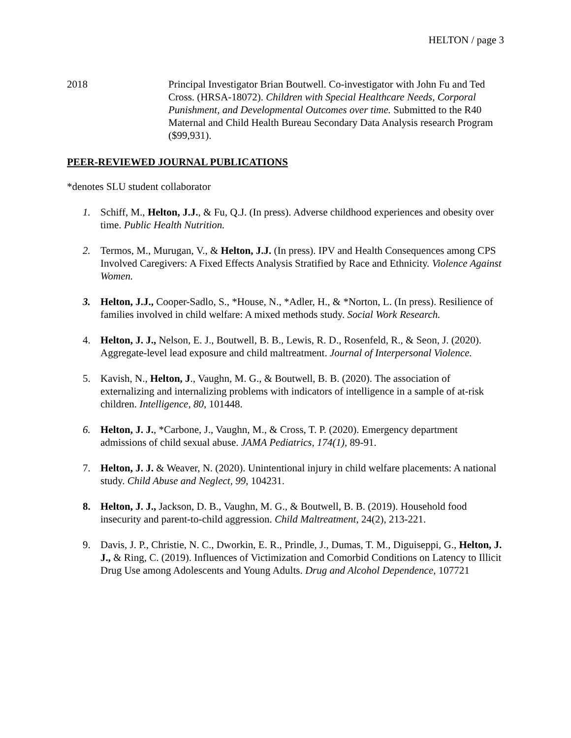HELTON / page 3
2018 Principal Investigator Brian Boutwell. Co-investigator with John Fu and Ted Cross. (HRSA-18072). Children with Special Healthcare Needs, Corporal Punishment, and Developmental Outcomes over time. Submitted to the R40 Maternal and Child Health Bureau Secondary Data Analysis research Program ($99,931).
PEER-REVIEWED JOURNAL PUBLICATIONS
*denotes SLU student collaborator
1. Schiff, M., Helton, J.J., & Fu, Q.J. (In press). Adverse childhood experiences and obesity over time. Public Health Nutrition.
2. Termos, M., Murugan, V., & Helton, J.J. (In press). IPV and Health Consequences among CPS Involved Caregivers: A Fixed Effects Analysis Stratified by Race and Ethnicity. Violence Against Women.
3. Helton, J.J., Cooper-Sadlo, S., *House, N., *Adler, H., & *Norton, L. (In press). Resilience of families involved in child welfare: A mixed methods study. Social Work Research.
4. Helton, J. J., Nelson, E. J., Boutwell, B. B., Lewis, R. D., Rosenfeld, R., & Seon, J. (2020). Aggregate-level lead exposure and child maltreatment. Journal of Interpersonal Violence.
5. Kavish, N., Helton, J., Vaughn, M. G., & Boutwell, B. B. (2020). The association of externalizing and internalizing problems with indicators of intelligence in a sample of at-risk children. Intelligence, 80, 101448.
6. Helton, J. J., *Carbone, J., Vaughn, M., & Cross, T. P. (2020). Emergency department admissions of child sexual abuse. JAMA Pediatrics, 174(1), 89-91.
7. Helton, J. J. & Weaver, N. (2020). Unintentional injury in child welfare placements: A national study. Child Abuse and Neglect, 99, 104231.
8. Helton, J. J., Jackson, D. B., Vaughn, M. G., & Boutwell, B. B. (2019). Household food insecurity and parent-to-child aggression. Child Maltreatment, 24(2), 213-221.
9. Davis, J. P., Christie, N. C., Dworkin, E. R., Prindle, J., Dumas, T. M., Diguiseppi, G., Helton, J. J., & Ring, C. (2019). Influences of Victimization and Comorbid Conditions on Latency to Illicit Drug Use among Adolescents and Young Adults. Drug and Alcohol Dependence, 107721